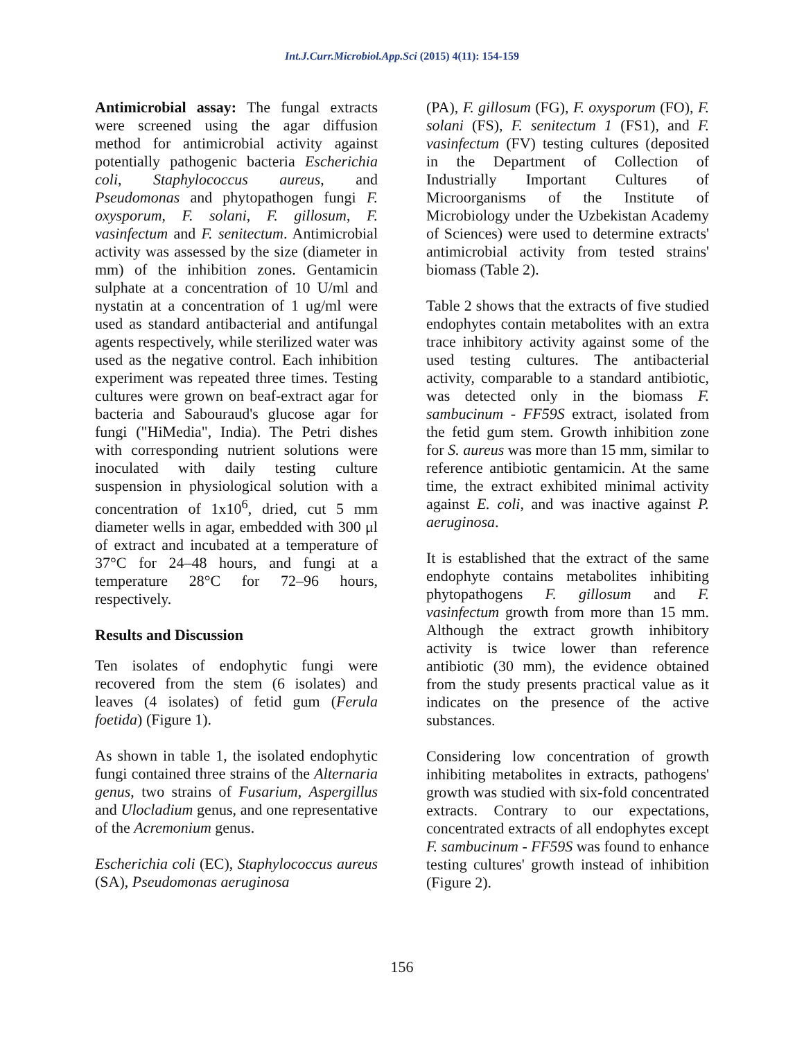Int.J.Curr.Microbiol.App.Sci (2015) 4(11): 154-159
Antimicrobial assay: The fungal extracts were screened using the agar diffusion method for antimicrobial activity against potentially pathogenic bacteria Escherichia coli, Staphylococcus aureus, and Pseudomonas and phytopathogen fungi F. oxysporum, F. solani, F. gillosum, F. vasinfectum and F. senitectum. Antimicrobial activity was assessed by the size (diameter in mm) of the inhibition zones. Gentamicin sulphate at a concentration of 10 U/ml and nystatin at a concentration of 1 ug/ml were used as standard antibacterial and antifungal agents respectively, while sterilized water was used as the negative control. Each inhibition experiment was repeated three times. Testing cultures were grown on beaf-extract agar for bacteria and Sabouraud's glucose agar for fungi ("HiMedia", India). The Petri dishes with corresponding nutrient solutions were inoculated with daily testing culture suspension in physiological solution with a concentration of 1x10<sup>6</sup>, dried, cut 5 mm diameter wells in agar, embedded with 300 μl of extract and incubated at a temperature of 37°C for 24–48 hours, and fungi at a temperature 28°C for 72–96 hours, respectively.
Results and Discussion
Ten isolates of endophytic fungi were recovered from the stem (6 isolates) and leaves (4 isolates) of fetid gum (Ferula foetida) (Figure 1).
As shown in table 1, the isolated endophytic fungi contained three strains of the Alternaria genus, two strains of Fusarium, Aspergillus and Ulocladium genus, and one representative of the Acremonium genus.
Escherichia coli (EC), Staphylococcus aureus (SA), Pseudomonas aeruginosa
(PA), F. gillosum (FG), F. oxysporum (FO), F. solani (FS), F. senitectum 1 (FS1), and F. vasinfectum (FV) testing cultures (deposited in the Department of Collection of Industrially Important Cultures of Microorganisms of the Institute of Microbiology under the Uzbekistan Academy of Sciences) were used to determine extracts' antimicrobial activity from tested strains' biomass (Table 2).
Table 2 shows that the extracts of five studied endophytes contain metabolites with an extra trace inhibitory activity against some of the used testing cultures. The antibacterial activity, comparable to a standard antibiotic, was detected only in the biomass F. sambucinum - FF59S extract, isolated from the fetid gum stem. Growth inhibition zone for S. aureus was more than 15 mm, similar to reference antibiotic gentamicin. At the same time, the extract exhibited minimal activity against E. coli, and was inactive against P. aeruginosa.
It is established that the extract of the same endophyte contains metabolites inhibiting phytopathogens F. gillosum and F. vasinfectum growth from more than 15 mm. Although the extract growth inhibitory activity is twice lower than reference antibiotic (30 mm), the evidence obtained from the study presents practical value as it indicates on the presence of the active substances.
Considering low concentration of growth inhibiting metabolites in extracts, pathogens' growth was studied with six-fold concentrated extracts. Contrary to our expectations, concentrated extracts of all endophytes except F. sambucinum - FF59S was found to enhance testing cultures' growth instead of inhibition (Figure 2).
156